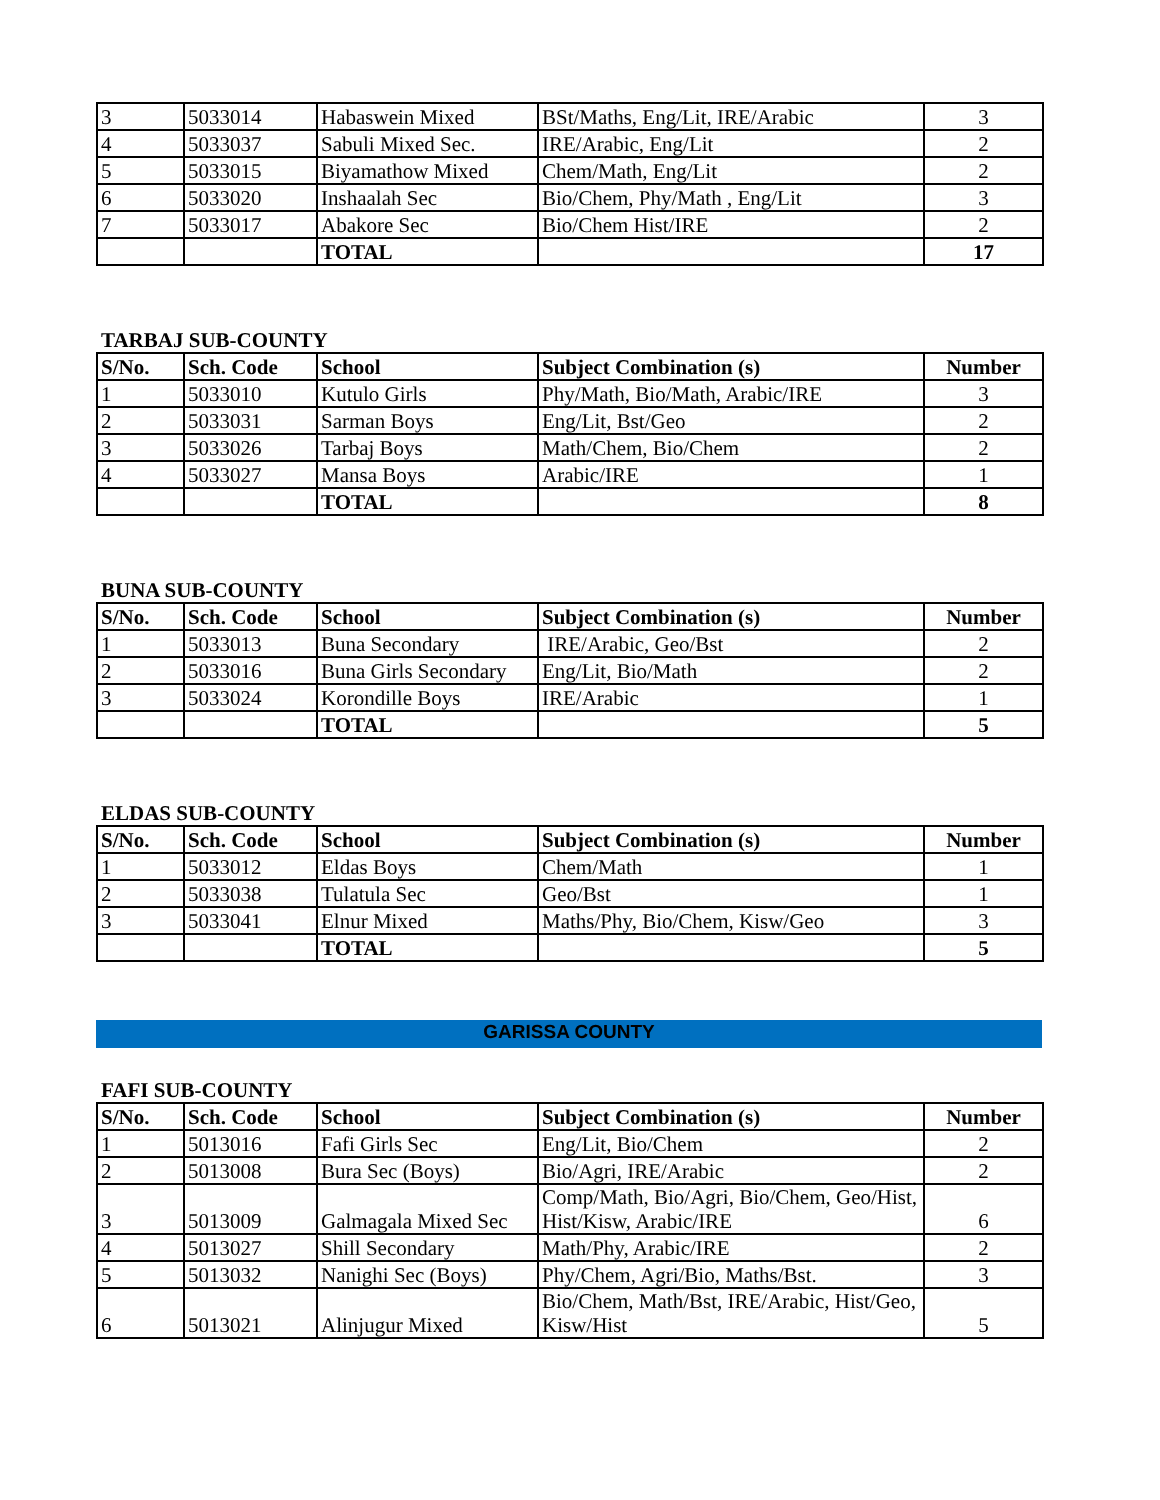| 3 | 5033014 | Habaswein Mixed | BSt/Maths, Eng/Lit, IRE/Arabic | 3 |
| 4 | 5033037 | Sabuli Mixed Sec. | IRE/Arabic, Eng/Lit | 2 |
| 5 | 5033015 | Biyamathow Mixed | Chem/Math, Eng/Lit | 2 |
| 6 | 5033020 | Inshaalah Sec | Bio/Chem, Phy/Math , Eng/Lit | 3 |
| 7 | 5033017 | Abakore Sec | Bio/Chem Hist/IRE | 2 |
| | | TOTAL | | 17 |
TARBAJ SUB-COUNTY
| S/No. | Sch. Code | School | Subject Combination (s) | Number |
| --- | --- | --- | --- | --- |
| 1 | 5033010 | Kutulo Girls | Phy/Math, Bio/Math, Arabic/IRE | 3 |
| 2 | 5033031 | Sarman Boys | Eng/Lit, Bst/Geo | 2 |
| 3 | 5033026 | Tarbaj Boys | Math/Chem, Bio/Chem | 2 |
| 4 | 5033027 | Mansa Boys | Arabic/IRE | 1 |
| | | TOTAL | | 8 |
BUNA SUB-COUNTY
| S/No. | Sch. Code | School | Subject Combination (s) | Number |
| --- | --- | --- | --- | --- |
| 1 | 5033013 | Buna Secondary | IRE/Arabic, Geo/Bst | 2 |
| 2 | 5033016 | Buna Girls Secondary | Eng/Lit, Bio/Math | 2 |
| 3 | 5033024 | Korondille Boys | IRE/Arabic | 1 |
| | | TOTAL | | 5 |
ELDAS SUB-COUNTY
| S/No. | Sch. Code | School | Subject Combination (s) | Number |
| --- | --- | --- | --- | --- |
| 1 | 5033012 | Eldas Boys | Chem/Math | 1 |
| 2 | 5033038 | Tulatula Sec | Geo/Bst | 1 |
| 3 | 5033041 | Elnur Mixed | Maths/Phy, Bio/Chem, Kisw/Geo | 3 |
| | | TOTAL | | 5 |
GARISSA COUNTY
FAFI SUB-COUNTY
| S/No. | Sch. Code | School | Subject Combination (s) | Number |
| --- | --- | --- | --- | --- |
| 1 | 5013016 | Fafi Girls Sec | Eng/Lit, Bio/Chem | 2 |
| 2 | 5013008 | Bura Sec (Boys) | Bio/Agri, IRE/Arabic | 2 |
| 3 | 5013009 | Galmagala Mixed Sec | Comp/Math, Bio/Agri, Bio/Chem, Geo/Hist, Hist/Kisw, Arabic/IRE | 6 |
| 4 | 5013027 | Shill Secondary | Math/Phy, Arabic/IRE | 2 |
| 5 | 5013032 | Nanighi Sec (Boys) | Phy/Chem, Agri/Bio, Maths/Bst. | 3 |
| 6 | 5013021 | Alinjugur Mixed | Bio/Chem, Math/Bst, IRE/Arabic, Hist/Geo, Kisw/Hist | 5 |